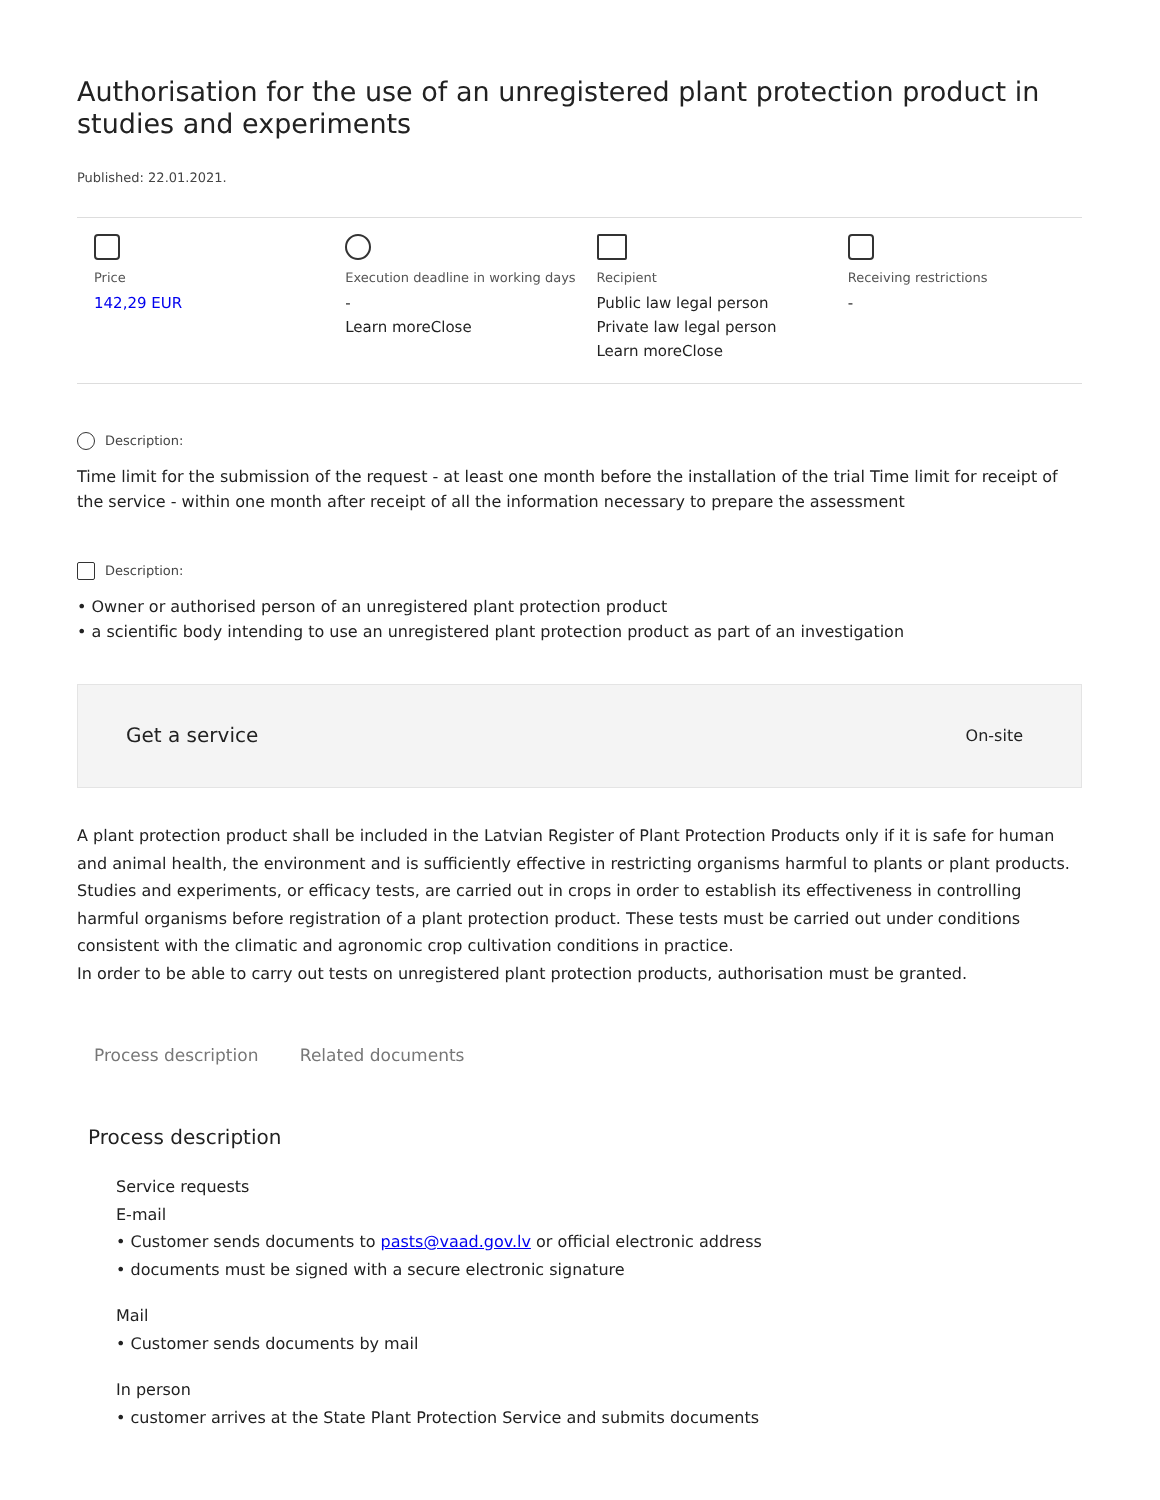Authorisation for the use of an unregistered plant protection product in studies and experiments
Published: 22.01.2021.
Price
142,29 EUR
Execution deadline in working days
-
Learn moreClose
Recipient
Public law legal person
Private law legal person
Learn moreClose
Receiving restrictions
-
Description:
Time limit for the submission of the request - at least one month before the installation of the trial Time limit for receipt of the service - within one month after receipt of all the information necessary to prepare the assessment
Description:
• Owner or authorised person of an unregistered plant protection product
• a scientific body intending to use an unregistered plant protection product as part of an investigation
Get a service On-site
A plant protection product shall be included in the Latvian Register of Plant Protection Products only if it is safe for human and animal health, the environment and is sufficiently effective in restricting organisms harmful to plants or plant products.
Studies and experiments, or efficacy tests, are carried out in crops in order to establish its effectiveness in controlling harmful organisms before registration of a plant protection product. These tests must be carried out under conditions consistent with the climatic and agronomic crop cultivation conditions in practice.
In order to be able to carry out tests on unregistered plant protection products, authorisation must be granted.
Process description Related documents
Process description
Service requests
E-mail
• Customer sends documents to pasts@vaad.gov.lv or official electronic address
• documents must be signed with a secure electronic signature
Mail
• Customer sends documents by mail
In person
• customer arrives at the State Plant Protection Service and submits documents